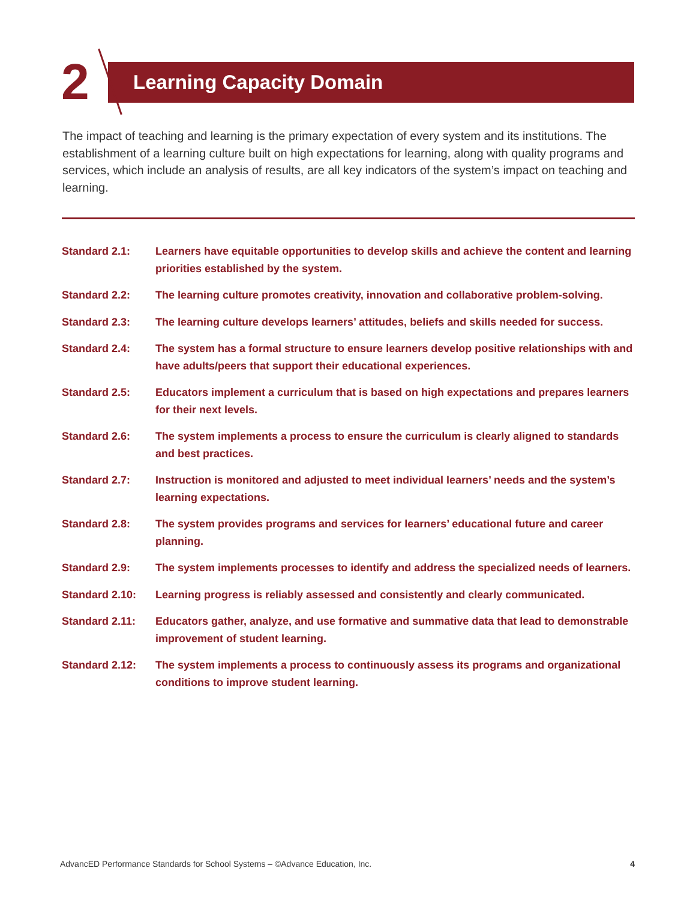2 Learning Capacity Domain
The impact of teaching and learning is the primary expectation of every system and its institutions. The establishment of a learning culture built on high expectations for learning, along with quality programs and services, which include an analysis of results, are all key indicators of the system’s impact on teaching and learning.
Standard 2.1: Learners have equitable opportunities to develop skills and achieve the content and learning priorities established by the system.
Standard 2.2: The learning culture promotes creativity, innovation and collaborative problem-solving.
Standard 2.3: The learning culture develops learners’ attitudes, beliefs and skills needed for success.
Standard 2.4: The system has a formal structure to ensure learners develop positive relationships with and have adults/peers that support their educational experiences.
Standard 2.5: Educators implement a curriculum that is based on high expectations and prepares learners for their next levels.
Standard 2.6: The system implements a process to ensure the curriculum is clearly aligned to standards and best practices.
Standard 2.7: Instruction is monitored and adjusted to meet individual learners’ needs and the system’s learning expectations.
Standard 2.8: The system provides programs and services for learners’ educational future and career planning.
Standard 2.9: The system implements processes to identify and address the specialized needs of learners.
Standard 2.10: Learning progress is reliably assessed and consistently and clearly communicated.
Standard 2.11: Educators gather, analyze, and use formative and summative data that lead to demonstrable improvement of student learning.
Standard 2.12: The system implements a process to continuously assess its programs and organizational conditions to improve student learning.
AdvancED Performance Standards for School Systems – ©Advance Education, Inc. 4